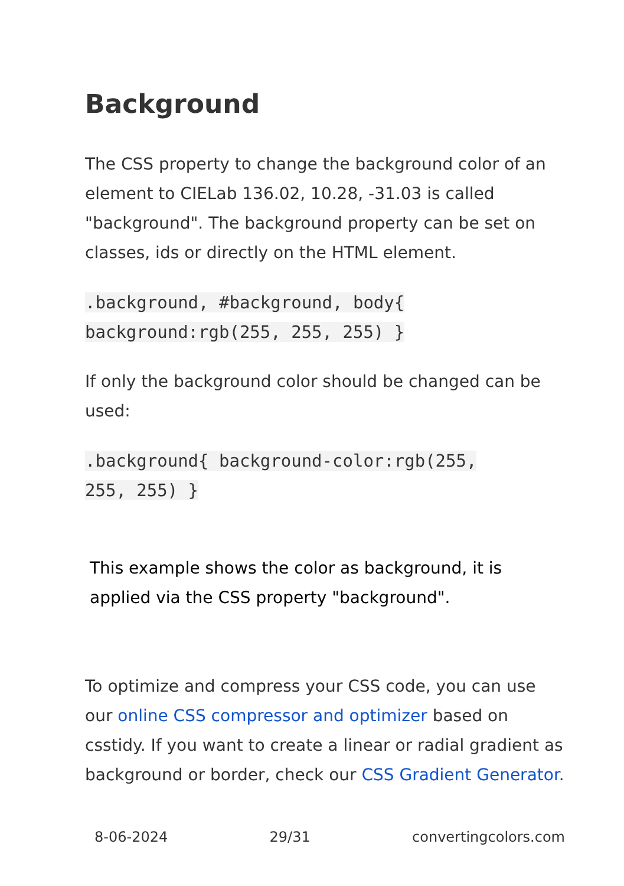Background
The CSS property to change the background color of an element to CIELab 136.02, 10.28, -31.03 is called "background". The background property can be set on classes, ids or directly on the HTML element.
.background, #background, body{
background:rgb(255, 255, 255) }
If only the background color should be changed can be used:
.background{ background-color:rgb(255,
255, 255) }
This example shows the color as background, it is applied via the CSS property "background".
To optimize and compress your CSS code, you can use our online CSS compressor and optimizer based on csstidy. If you want to create a linear or radial gradient as background or border, check our CSS Gradient Generator.
8-06-2024 29/31 convertingcolors.com